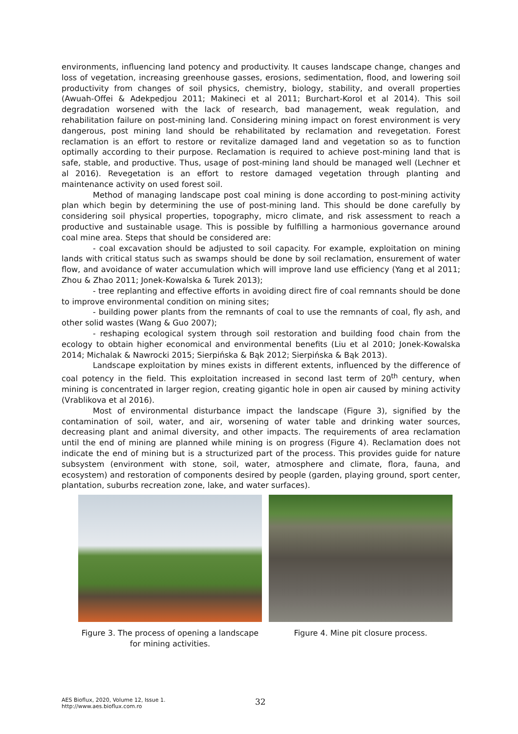environments, influencing land potency and productivity. It causes landscape change, changes and loss of vegetation, increasing greenhouse gasses, erosions, sedimentation, flood, and lowering soil productivity from changes of soil physics, chemistry, biology, stability, and overall properties (Awuah-Offei & Adekpedjou 2011; Makineci et al 2011; Burchart-Korol et al 2014). This soil degradation worsened with the lack of research, bad management, weak regulation, and rehabilitation failure on post-mining land. Considering mining impact on forest environment is very dangerous, post mining land should be rehabilitated by reclamation and revegetation. Forest reclamation is an effort to restore or revitalize damaged land and vegetation so as to function optimally according to their purpose. Reclamation is required to achieve post-mining land that is safe, stable, and productive. Thus, usage of post-mining land should be managed well (Lechner et al 2016). Revegetation is an effort to restore damaged vegetation through planting and maintenance activity on used forest soil.
Method of managing landscape post coal mining is done according to post-mining activity plan which begin by determining the use of post-mining land. This should be done carefully by considering soil physical properties, topography, micro climate, and risk assessment to reach a productive and sustainable usage. This is possible by fulfilling a harmonious governance around coal mine area. Steps that should be considered are:
- coal excavation should be adjusted to soil capacity. For example, exploitation on mining lands with critical status such as swamps should be done by soil reclamation, ensurement of water flow, and avoidance of water accumulation which will improve land use efficiency (Yang et al 2011; Zhou & Zhao 2011; Jonek-Kowalska & Turek 2013);
- tree replanting and effective efforts in avoiding direct fire of coal remnants should be done to improve environmental condition on mining sites;
- building power plants from the remnants of coal to use the remnants of coal, fly ash, and other solid wastes (Wang & Guo 2007);
- reshaping ecological system through soil restoration and building food chain from the ecology to obtain higher economical and environmental benefits (Liu et al 2010; Jonek-Kowalska 2014; Michalak & Nawrocki 2015; Sierpińska & Bąk 2012; Sierpińska & Bąk 2013).
Landscape exploitation by mines exists in different extents, influenced by the difference of coal potency in the field. This exploitation increased in second last term of 20<sup>th</sup> century, when mining is concentrated in larger region, creating gigantic hole in open air caused by mining activity (Vrablikova et al 2016).
Most of environmental disturbance impact the landscape (Figure 3), signified by the contamination of soil, water, and air, worsening of water table and drinking water sources, decreasing plant and animal diversity, and other impacts. The requirements of area reclamation until the end of mining are planned while mining is on progress (Figure 4). Reclamation does not indicate the end of mining but is a structurized part of the process. This provides guide for nature subsystem (environment with stone, soil, water, atmosphere and climate, flora, fauna, and ecosystem) and restoration of components desired by people (garden, playing ground, sport center, plantation, suburbs recreation zone, lake, and water surfaces).
Figure 3. The process of opening a landscape for mining activities.
Figure 4. Mine pit closure process.
AES Bioflux, 2020, Volume 12, Issue 1.
http://www.aes.bioflux.com.ro
32